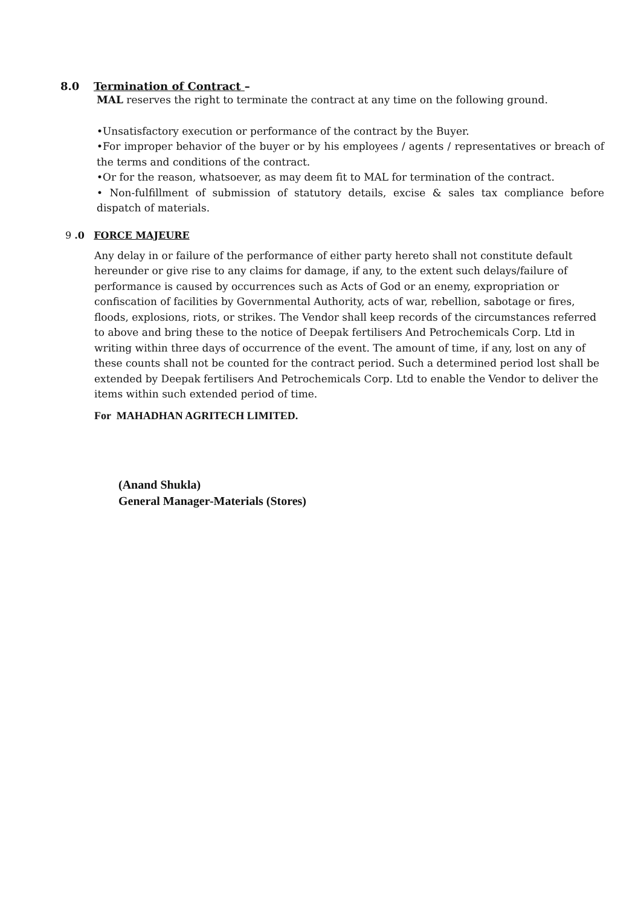8.0 Termination of Contract –
MAL reserves the right to terminate the contract at any time on the following ground.
•Unsatisfactory execution or performance of the contract by the Buyer.
•For improper behavior of the buyer or by his employees / agents / representatives or breach of the terms and conditions of the contract.
•Or for the reason, whatsoever, as may deem fit to MAL for termination of the contract.
• Non-fulfillment of submission of statutory details, excise & sales tax compliance before dispatch of materials.
9 .0 FORCE MAJEURE
Any delay in or failure of the performance of either party hereto shall not constitute default hereunder or give rise to any claims for damage, if any, to the extent such delays/failure of performance is caused by occurrences such as Acts of God or an enemy, expropriation or confiscation of facilities by Governmental Authority, acts of war, rebellion, sabotage or fires, floods, explosions, riots, or strikes. The Vendor shall keep records of the circumstances referred to above and bring these to the notice of Deepak fertilisers And Petrochemicals Corp. Ltd in writing within three days of occurrence of the event. The amount of time, if any, lost on any of these counts shall not be counted for the contract period. Such a determined period lost shall be extended by Deepak fertilisers And Petrochemicals Corp. Ltd to enable the Vendor to deliver the items within such extended period of time.
For MAHADHAN AGRITECH LIMITED.
(Anand Shukla)
General Manager-Materials (Stores)